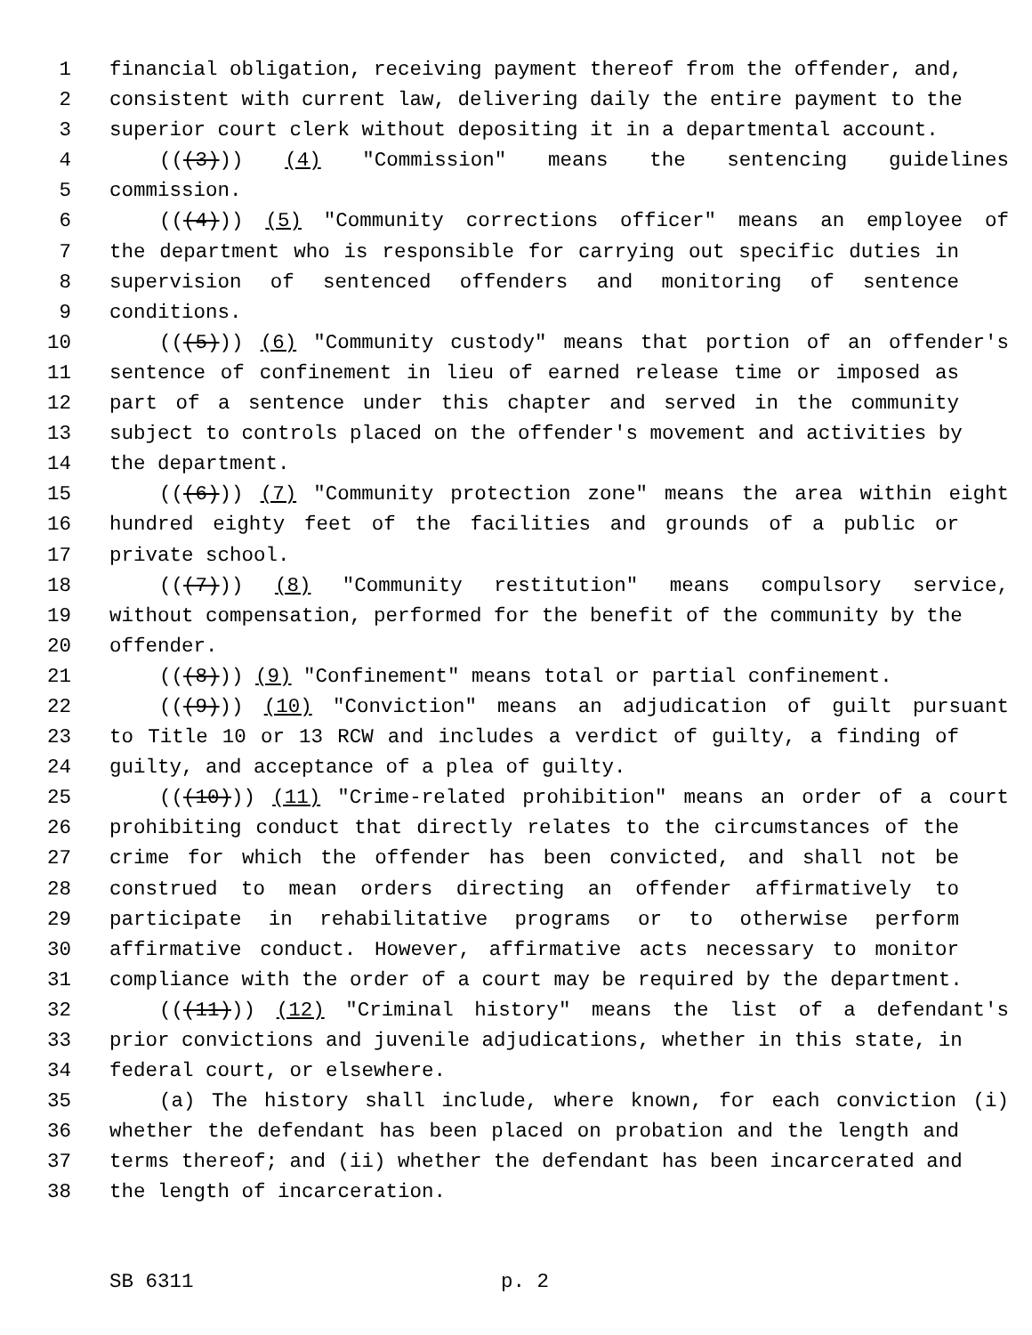1 financial obligation, receiving payment thereof from the offender, and,
2 consistent with current law, delivering daily the entire payment to the
3 superior court clerk without depositing it in a departmental account.
4 (((3))) (4) "Commission" means the sentencing guidelines
5 commission.
6 (((4))) (5) "Community corrections officer" means an employee of
7 the department who is responsible for carrying out specific duties in
8 supervision of sentenced offenders and monitoring of sentence
9 conditions.
10 (((5))) (6) "Community custody" means that portion of an offender's
11 sentence of confinement in lieu of earned release time or imposed as
12 part of a sentence under this chapter and served in the community
13 subject to controls placed on the offender's movement and activities by
14 the department.
15 (((6))) (7) "Community protection zone" means the area within eight
16 hundred eighty feet of the facilities and grounds of a public or
17 private school.
18 (((7))) (8) "Community restitution" means compulsory service,
19 without compensation, performed for the benefit of the community by the
20 offender.
21 (((8))) (9) "Confinement" means total or partial confinement.
22 (((9))) (10) "Conviction" means an adjudication of guilt pursuant
23 to Title 10 or 13 RCW and includes a verdict of guilty, a finding of
24 guilty, and acceptance of a plea of guilty.
25 (((10))) (11) "Crime-related prohibition" means an order of a court
26 prohibiting conduct that directly relates to the circumstances of the
27 crime for which the offender has been convicted, and shall not be
28 construed to mean orders directing an offender affirmatively to
29 participate in rehabilitative programs or to otherwise perform
30 affirmative conduct. However, affirmative acts necessary to monitor
31 compliance with the order of a court may be required by the department.
32 (((11))) (12) "Criminal history" means the list of a defendant's
33 prior convictions and juvenile adjudications, whether in this state, in
34 federal court, or elsewhere.
35 (a) The history shall include, where known, for each conviction (i)
36 whether the defendant has been placed on probation and the length and
37 terms thereof; and (ii) whether the defendant has been incarcerated and
38 the length of incarceration.
SB 6311 p. 2